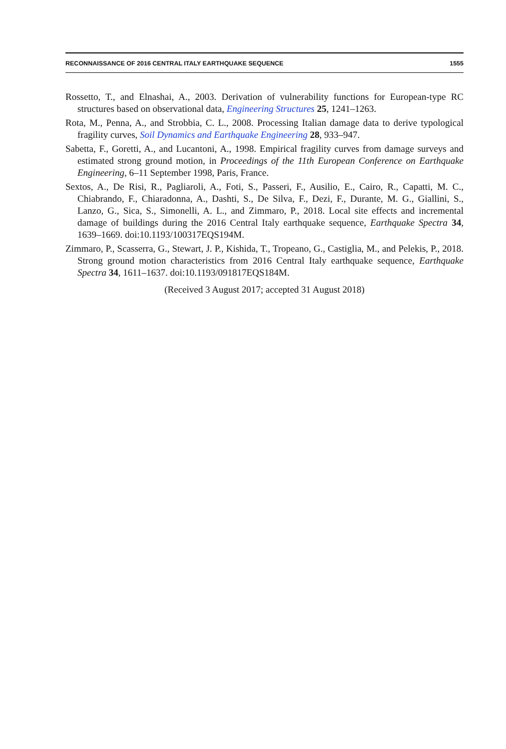RECONNAISSANCE OF 2016 CENTRAL ITALY EARTHQUAKE SEQUENCE 1555
Rossetto, T., and Elnashai, A., 2003. Derivation of vulnerability functions for European-type RC structures based on observational data, Engineering Structures 25, 1241–1263.
Rota, M., Penna, A., and Strobbia, C. L., 2008. Processing Italian damage data to derive typological fragility curves, Soil Dynamics and Earthquake Engineering 28, 933–947.
Sabetta, F., Goretti, A., and Lucantoni, A., 1998. Empirical fragility curves from damage surveys and estimated strong ground motion, in Proceedings of the 11th European Conference on Earthquake Engineering, 6–11 September 1998, Paris, France.
Sextos, A., De Risi, R., Pagliaroli, A., Foti, S., Passeri, F., Ausilio, E., Cairo, R., Capatti, M. C., Chiabrando, F., Chiaradonna, A., Dashti, S., De Silva, F., Dezi, F., Durante, M. G., Giallini, S., Lanzo, G., Sica, S., Simonelli, A. L., and Zimmaro, P., 2018. Local site effects and incremental damage of buildings during the 2016 Central Italy earthquake sequence, Earthquake Spectra 34, 1639–1669. doi:10.1193/100317EQS194M.
Zimmaro, P., Scasserra, G., Stewart, J. P., Kishida, T., Tropeano, G., Castiglia, M., and Pelekis, P., 2018. Strong ground motion characteristics from 2016 Central Italy earthquake sequence, Earthquake Spectra 34, 1611–1637. doi:10.1193/091817EQS184M.
(Received 3 August 2017; accepted 31 August 2018)